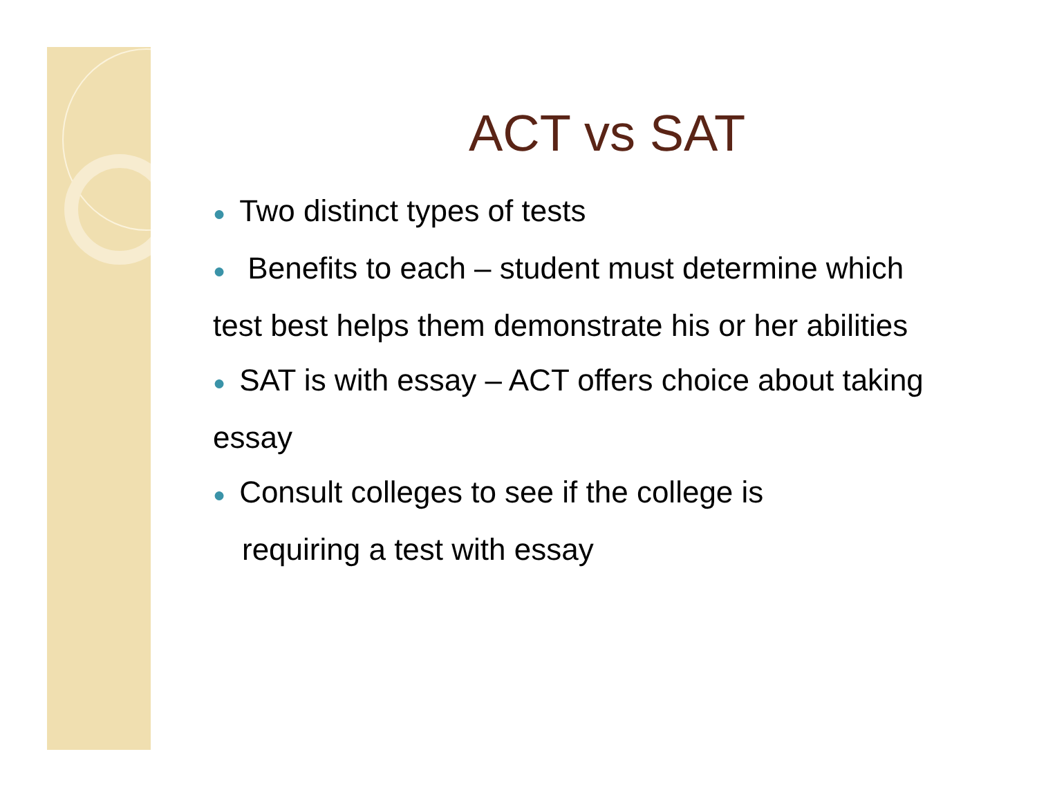ACT vs SAT
● Two distinct types of tests
● Benefits to each – student must determine which test best helps them demonstrate his or her abilities
● SAT is with essay – ACT offers choice about taking essay
● Consult colleges to see if the college is
requiring a test with essay